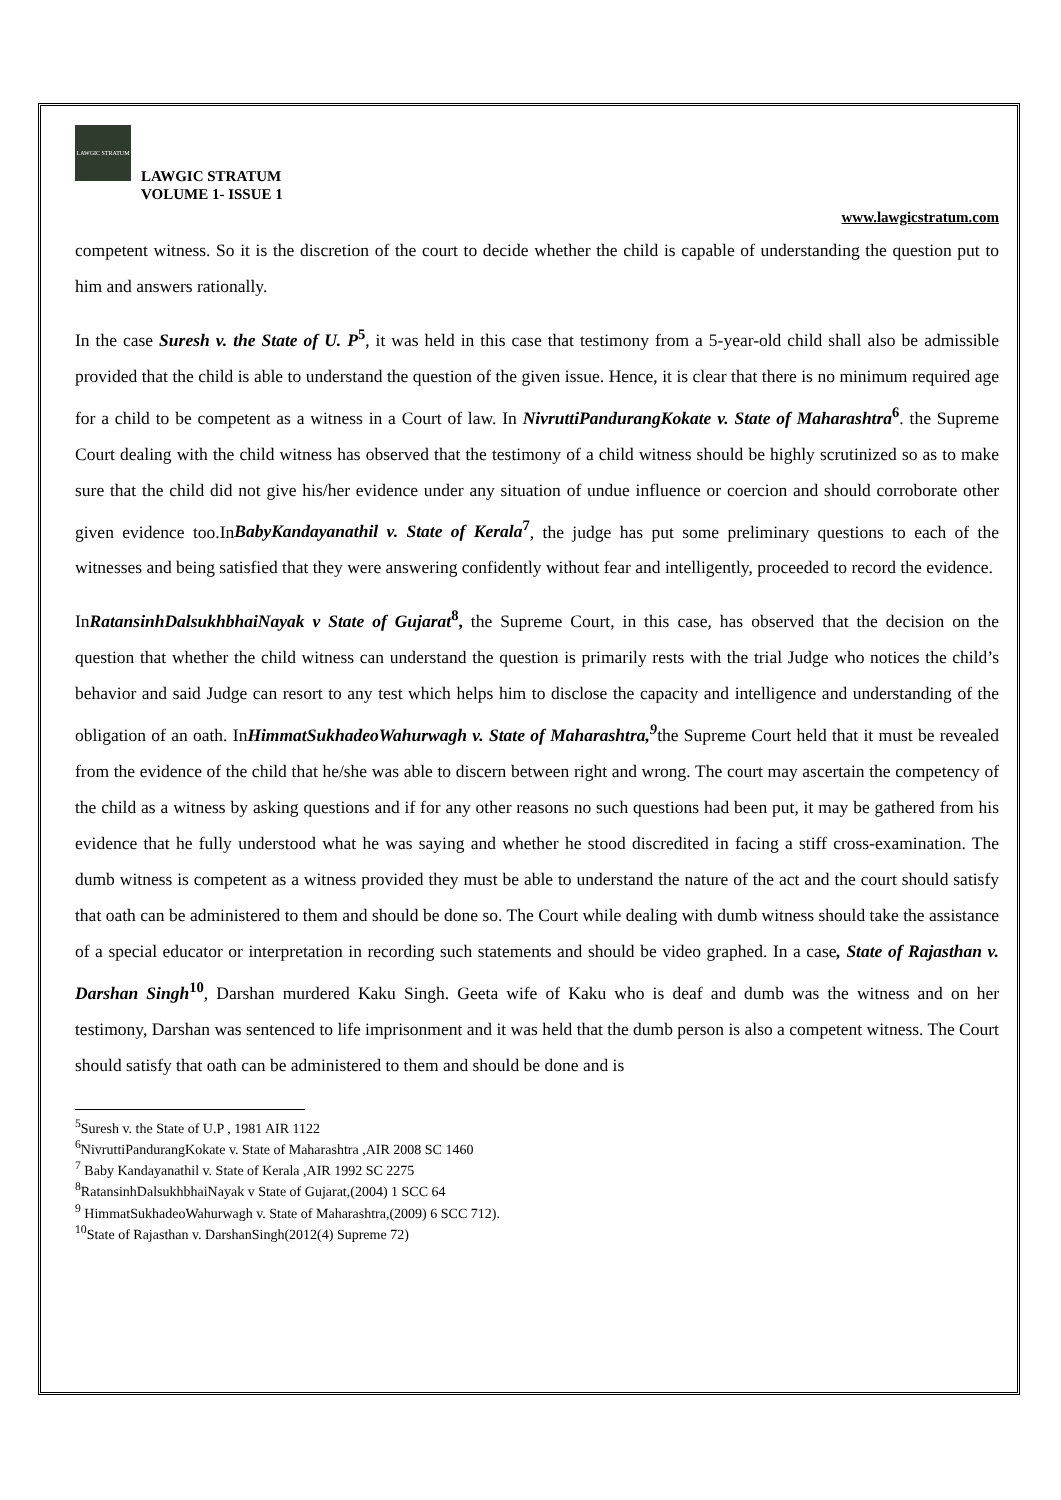LAWGIC STRATUM
LAWGIC STRATUM
VOLUME 1- ISSUE 1
www.lawgicstratum.com
competent witness. So it is the discretion of the court to decide whether the child is capable of understanding the question put to him and answers rationally.
In the case Suresh v. the State of U. P<sup>5</sup>, it was held in this case that testimony from a 5-year-old child shall also be admissible provided that the child is able to understand the question of the given issue. Hence, it is clear that there is no minimum required age for a child to be competent as a witness in a Court of law. In NivruttiPandurangKokate v. State of Maharashtra<sup>6</sup>. the Supreme Court dealing with the child witness has observed that the testimony of a child witness should be highly scrutinized so as to make sure that the child did not give his/her evidence under any situation of undue influence or coercion and should corroborate other given evidence too.InBabyKandayanathil v. State of Kerala<sup>7</sup>, the judge has put some preliminary questions to each of the witnesses and being satisfied that they were answering confidently without fear and intelligently, proceeded to record the evidence.
InRatansinhDalsukhbhaiNayak v State of Gujarat<sup>8</sup>, the Supreme Court, in this case, has observed that the decision on the question that whether the child witness can understand the question is primarily rests with the trial Judge who notices the child’s behavior and said Judge can resort to any test which helps him to disclose the capacity and intelligence and understanding of the obligation of an oath. InHimmatSukhadeoWahurwagh v. State of Maharashtra,<sup>9</sup>the Supreme Court held that it must be revealed from the evidence of the child that he/she was able to discern between right and wrong. The court may ascertain the competency of the child as a witness by asking questions and if for any other reasons no such questions had been put, it may be gathered from his evidence that he fully understood what he was saying and whether he stood discredited in facing a stiff cross-examination. The dumb witness is competent as a witness provided they must be able to understand the nature of the act and the court should satisfy that oath can be administered to them and should be done so. The Court while dealing with dumb witness should take the assistance of a special educator or interpretation in recording such statements and should be video graphed. In a case, State of Rajasthan v. Darshan Singh<sup>10</sup>, Darshan murdered Kaku Singh. Geeta wife of Kaku who is deaf and dumb was the witness and on her testimony, Darshan was sentenced to life imprisonment and it was held that the dumb person is also a competent witness. The Court should satisfy that oath can be administered to them and should be done and is
<sup>5</sup> Suresh v. the State of U.P , 1981 AIR 1122
<sup>6</sup> NivruttiPandurangKokate v. State of Maharashtra ,AIR 2008 SC 1460
<sup>7</sup> Baby Kandayanathil v. State of Kerala ,AIR 1992 SC 2275
<sup>8</sup> RatansinhDalsukhbhaiNayak v State of Gujarat,(2004) 1 SCC 64
<sup>9</sup> HimmatSukhadeoWahurwagh v. State of Maharashtra,(2009) 6 SCC 712).
<sup>10</sup> State of Rajasthan v. DarshanSingh(2012(4) Supreme 72)